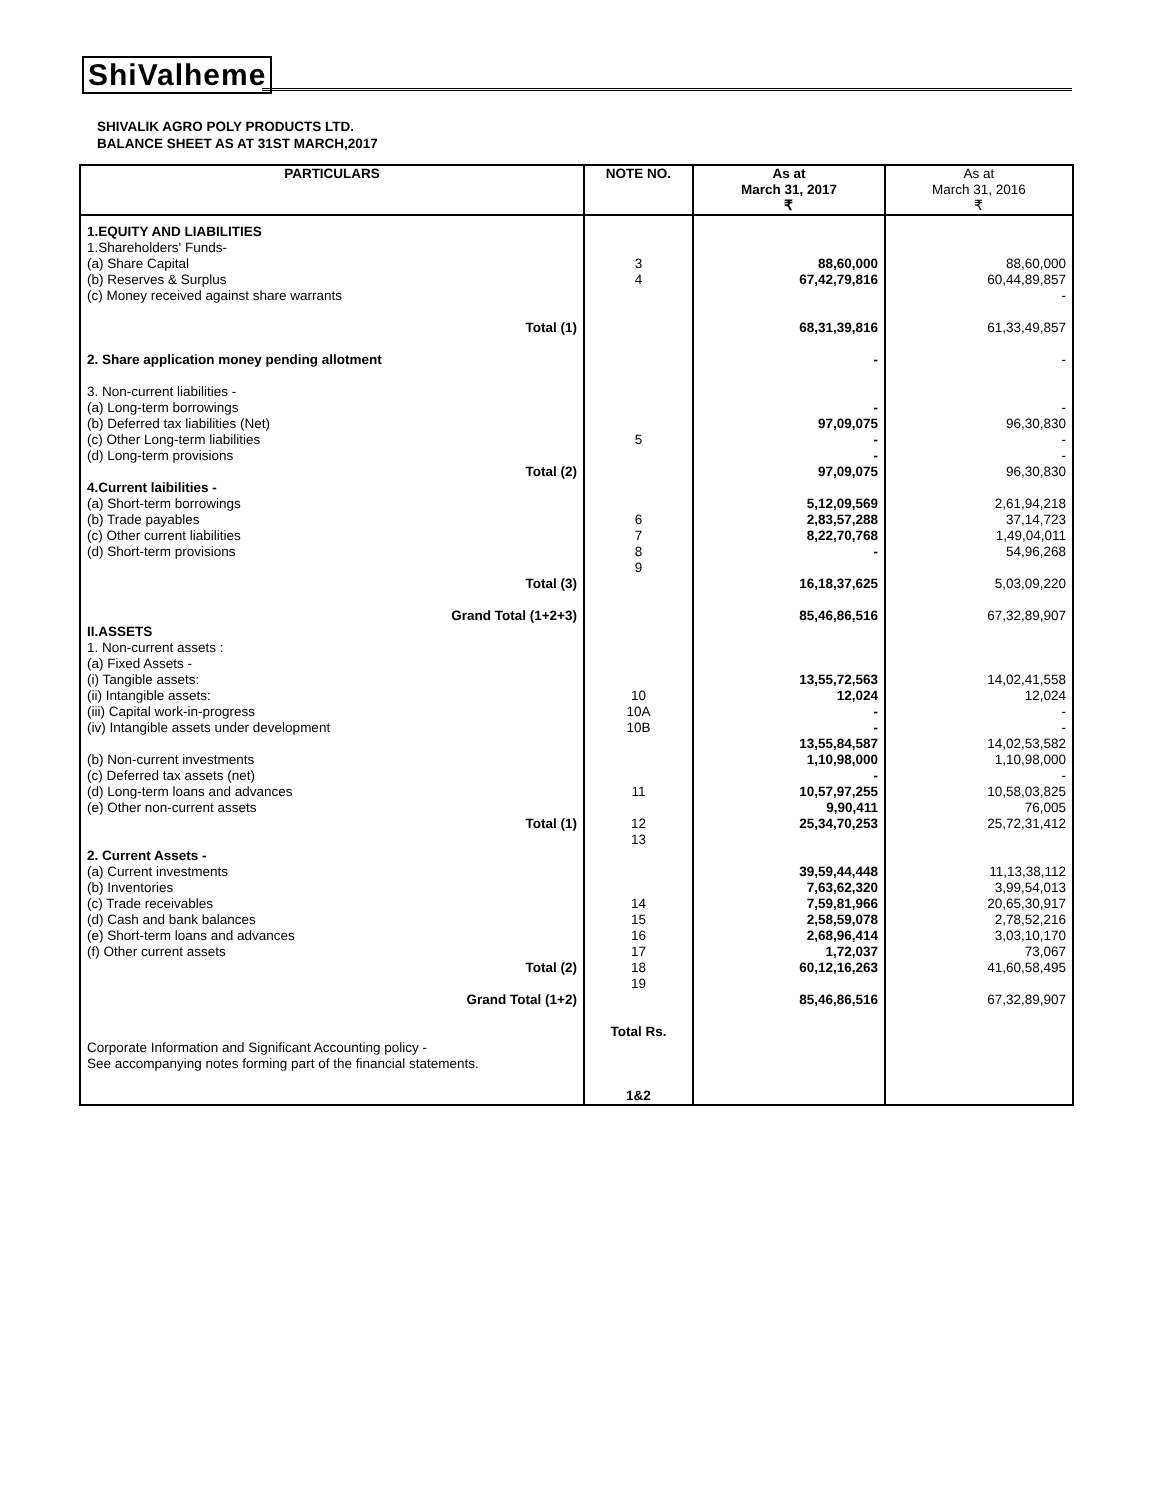ShiValheme
SHIVALIK AGRO POLY PRODUCTS LTD.
BALANCE SHEET AS AT 31ST MARCH,2017
| PARTICULARS | NOTE NO. | As at March 31, 2017 ₹ | As at March 31, 2016 ₹ |
| --- | --- | --- | --- |
| 1.EQUITY AND LIABILITIES 1.Shareholders' Funds- (a) Share Capital (b) Reserves & Surplus (c) Money received against share warrants Total (1) 2. Share application money pending allotment 3. Non-current liabilities - (a) Long-term borrowings (b) Deferred tax liabilities (Net) (c) Other Long-term liabilities (d) Long-term provisions Total (2) 4.Current laibilities - (a) Short-term borrowings (b) Trade payables (c) Other current liabilities (d) Short-term provisions Total (3) Grand Total (1+2+3) II.ASSETS 1. Non-current assets : (a) Fixed Assets - (i) Tangible assets: (ii) Intangible assets: (iii) Capital work-in-progress (iv) Intangible assets under development (b) Non-current investments (c) Deferred tax assets (net) (d) Long-term loans and advances (e) Other non-current assets Total (1) 2. Current Assets - (a) Current investments (b) Inventories (c) Trade receivables (d) Cash and bank balances (e) Short-term loans and advances (f) Other current assets Total (2) Grand Total (1+2) Corporate Information and Significant Accounting policy - See accompanying notes forming part of the financial statements. | 3 4 5 6 7 8 9 10 10A 10B 11 12 13 14 15 16 17 18 19 Total Rs. 1&2 | 88,60,000 67,42,79,816 68,31,39,816 - - 97,09,075 - - 97,09,075 5,12,09,569 2,83,57,288 8,22,70,768 - 16,18,37,625 85,46,86,516 13,55,72,563 12,024 - - 13,55,84,587 1,10,98,000 - 10,57,97,255 9,90,411 25,34,70,253 39,59,44,448 7,63,62,320 7,59,81,966 2,58,59,078 2,68,96,414 1,72,037 60,12,16,263 85,46,86,516 | 88,60,000 60,44,89,857 - 61,33,49,857 - - 96,30,830 - - 96,30,830 2,61,94,218 37,14,723 1,49,04,011 54,96,268 5,03,09,220 67,32,89,907 14,02,41,558 12,024 - - 14,02,53,582 1,10,98,000 - 10,58,03,825 76,005 25,72,31,412 11,13,38,112 3,99,54,013 20,65,30,917 2,78,52,216 3,03,10,170 73,067 41,60,58,495 67,32,89,907 |